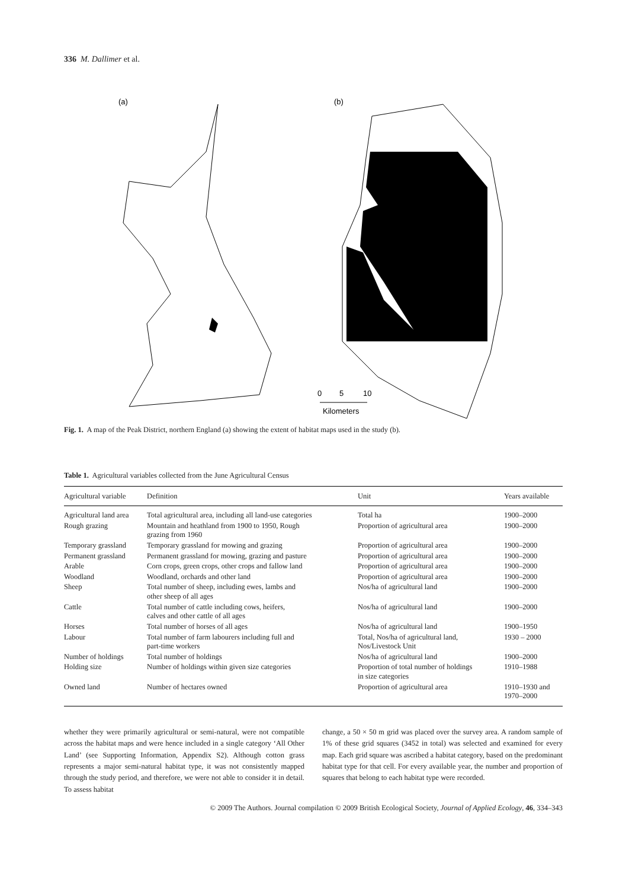336 M. Dallimer et al.
(a)
(b)
0
5
10
Kilometers
Fig. 1. A map of the Peak District, northern England (a) showing the extent of habitat maps used in the study (b).
Table 1. Agricultural variables collected from the June Agricultural Census
| Agricultural variable | Definition | Unit | Years available |
| --- | --- | --- | --- |
| Agricultural land area | Total agricultural area, including all land-use categories | Total ha | 1900–2000 |
| Rough grazing | Mountain and heathland from 1900 to 1950, Rough grazing from 1960 | Proportion of agricultural area | 1900–2000 |
| Temporary grassland | Temporary grassland for mowing and grazing | Proportion of agricultural area | 1900–2000 |
| Permanent grassland | Permanent grassland for mowing, grazing and pasture | Proportion of agricultural area | 1900–2000 |
| Arable | Corn crops, green crops, other crops and fallow land | Proportion of agricultural area | 1900–2000 |
| Woodland | Woodland, orchards and other land | Proportion of agricultural area | 1900–2000 |
| Sheep | Total number of sheep, including ewes, lambs and other sheep of all ages | Nos/ha of agricultural land | 1900–2000 |
| Cattle | Total number of cattle including cows, heifers, calves and other cattle of all ages | Nos/ha of agricultural land | 1900–2000 |
| Horses | Total number of horses of all ages | Nos/ha of agricultural land | 1900–1950 |
| Labour | Total number of farm labourers including full and part-time workers | Total, Nos/ha of agricultural land, Nos/Livestock Unit | 1930 – 2000 |
| Number of holdings | Total number of holdings | Nos/ha of agricultural land | 1900–2000 |
| Holding size | Number of holdings within given size categories | Proportion of total number of holdings in size categories | 1910–1988 |
| Owned land | Number of hectares owned | Proportion of agricultural area | 1910–1930 and 1970–2000 |
whether they were primarily agricultural or semi-natural, were not compatible across the habitat maps and were hence included in a single category ‘All Other Land’ (see Supporting Information, Appendix S2). Although cotton grass represents a major semi-natural habitat type, it was not consistently mapped through the study period, and therefore, we were not able to consider it in detail. To assess habitat
change, a 50 × 50 m grid was placed over the survey area. A random sample of 1% of these grid squares (3452 in total) was selected and examined for every map. Each grid square was ascribed a habitat category, based on the predominant habitat type for that cell. For every available year, the number and proportion of squares that belong to each habitat type were recorded.
© 2009 The Authors. Journal compilation © 2009 British Ecological Society, Journal of Applied Ecology, 46, 334–343